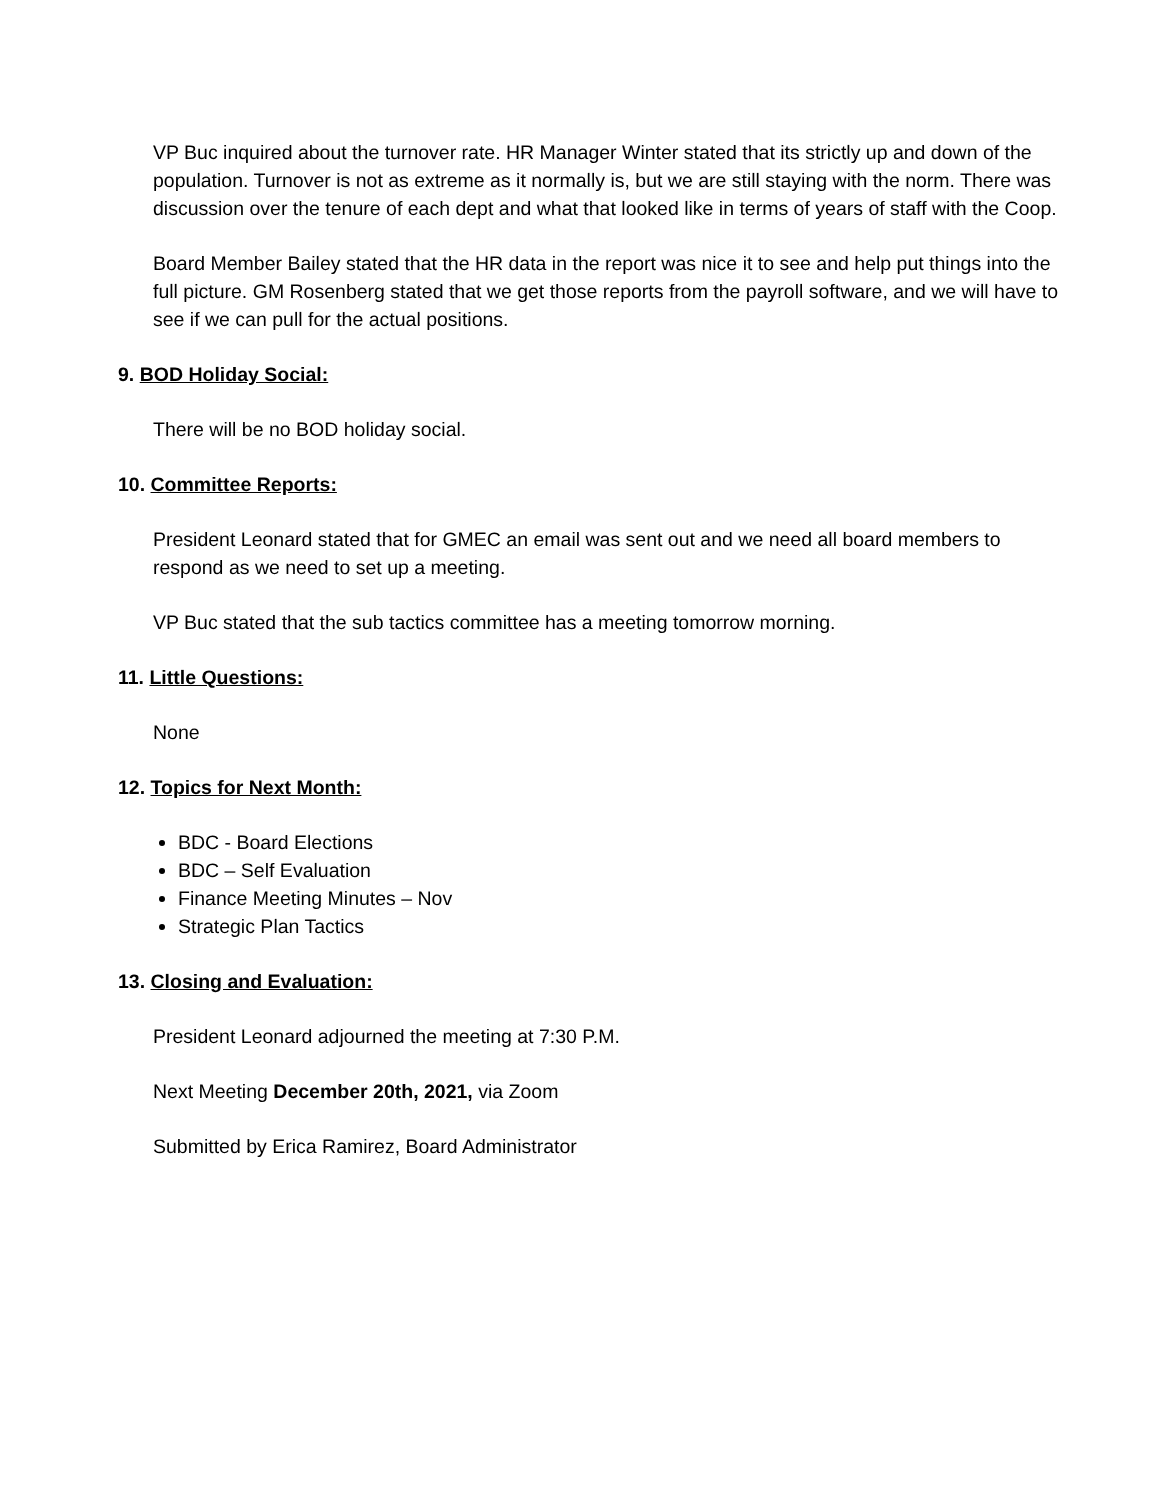VP Buc inquired about the turnover rate. HR Manager Winter stated that its strictly up and down of the population. Turnover is not as extreme as it normally is, but we are still staying with the norm. There was discussion over the tenure of each dept and what that looked like in terms of years of staff with the Coop.
Board Member Bailey stated that the HR data in the report was nice it to see and help put things into the full picture. GM Rosenberg stated that we get those reports from the payroll software, and we will have to see if we can pull for the actual positions.
9. BOD Holiday Social:
There will be no BOD holiday social.
10. Committee Reports:
President Leonard stated that for GMEC an email was sent out and we need all board members to respond as we need to set up a meeting.
VP Buc stated that the sub tactics committee has a meeting tomorrow morning.
11. Little Questions:
None
12. Topics for Next Month:
BDC - Board Elections
BDC – Self Evaluation
Finance Meeting Minutes – Nov
Strategic Plan Tactics
13. Closing and Evaluation:
President Leonard adjourned the meeting at 7:30 P.M.
Next Meeting December 20th, 2021, via Zoom
Submitted by Erica Ramirez, Board Administrator